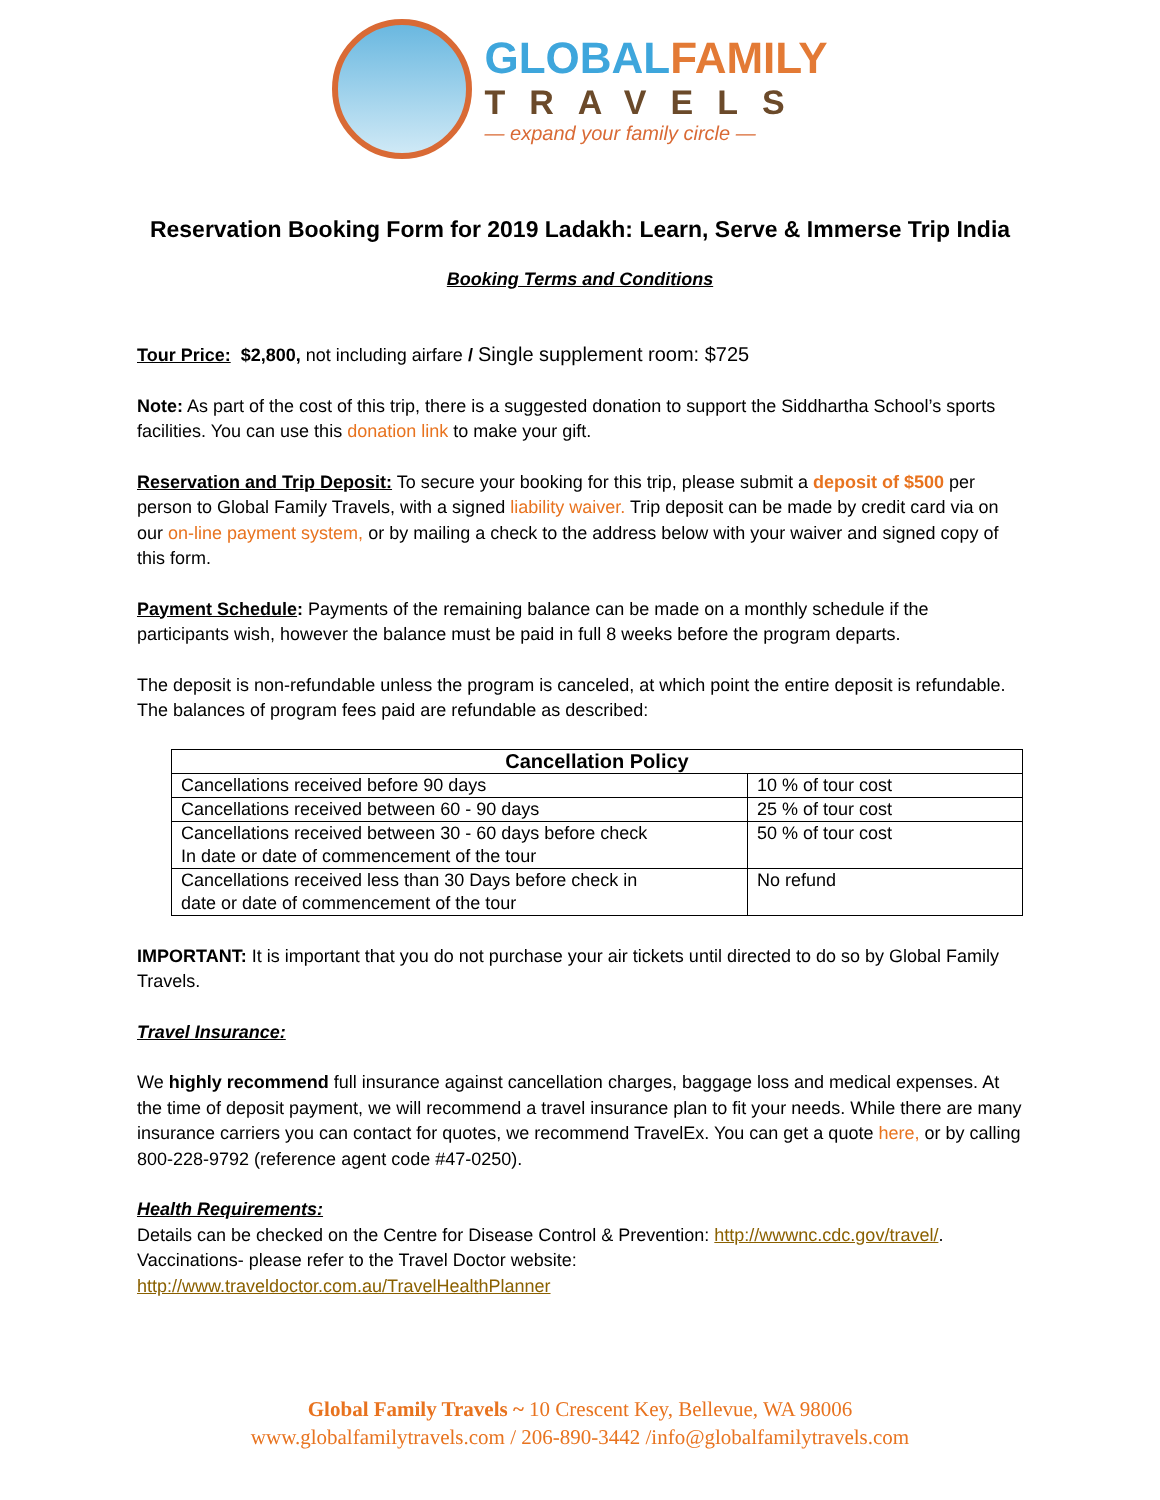GLOBALFAMILY
TRAVELS
— expand your family circle —
Reservation Booking Form for 2019 Ladakh: Learn, Serve & Immerse Trip India
Booking Terms and Conditions
Tour Price: $2,800, not including airfare / Single supplement room: $725
Note: As part of the cost of this trip, there is a suggested donation to support the Siddhartha School’s sports facilities. You can use this donation link to make your gift.
Reservation and Trip Deposit: To secure your booking for this trip, please submit a deposit of $500 per person to Global Family Travels, with a signed liability waiver. Trip deposit can be made by credit card via on our on-line payment system, or by mailing a check to the address below with your waiver and signed copy of this form.
Payment Schedule: Payments of the remaining balance can be made on a monthly schedule if the participants wish, however the balance must be paid in full 8 weeks before the program departs.
The deposit is non-refundable unless the program is canceled, at which point the entire deposit is refundable. The balances of program fees paid are refundable as described:
| Cancellation Policy | |
| --- | --- |
| Cancellations received before 90 days | 10 % of tour cost |
| Cancellations received between 60 - 90 days | 25 % of tour cost |
| Cancellations received between 30 - 60 days before check In date or date of commencement of the tour | 50 % of tour cost |
| Cancellations received less than 30 Days before check in date or date of commencement of the tour | No refund |
IMPORTANT: It is important that you do not purchase your air tickets until directed to do so by Global Family Travels.
Travel Insurance:
We highly recommend full insurance against cancellation charges, baggage loss and medical expenses. At the time of deposit payment, we will recommend a travel insurance plan to fit your needs. While there are many insurance carriers you can contact for quotes, we recommend TravelEx. You can get a quote here, or by calling 800-228-9792 (reference agent code #47-0250).
Health Requirements:
Details can be checked on the Centre for Disease Control & Prevention: http://wwwnc.cdc.gov/travel/.
Vaccinations- please refer to the Travel Doctor website:
http://www.traveldoctor.com.au/TravelHealthPlanner
Global Family Travels ~ 10 Crescent Key, Bellevue, WA 98006
www.globalfamilytravels.com / 206-890-3442 /info@globalfamilytravels.com